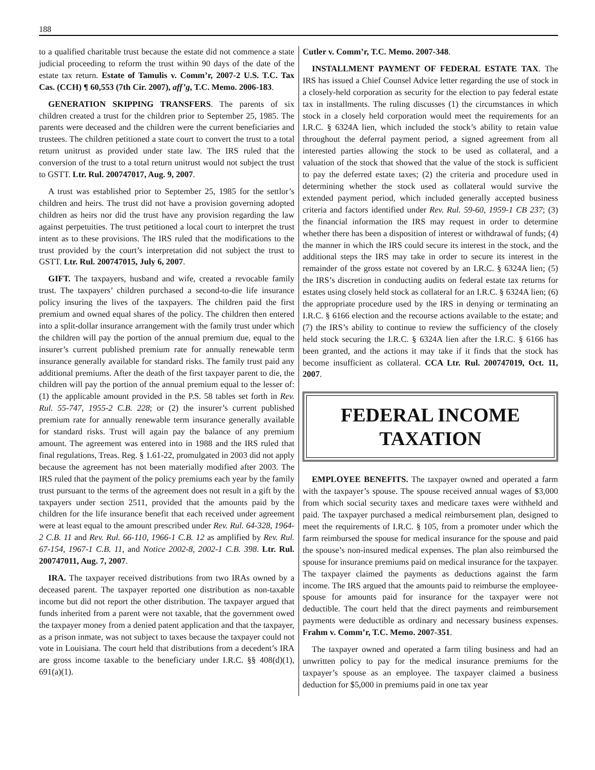188
to a qualified charitable trust because the estate did not commence a state judicial proceeding to reform the trust within 90 days of the date of the estate tax return. Estate of Tamulis v. Comm’r, 2007-2 U.S. T.C. Tax Cas. (CCH) ¶ 60,553 (7th Cir. 2007), aff’g, T.C. Memo. 2006-183.
GENERATION SKIPPING TRANSFERS. The parents of six children created a trust for the children prior to September 25, 1985. The parents were deceased and the children were the current beneficiaries and trustees. The children petitioned a state court to convert the trust to a total return unitrust as provided under state law. The IRS ruled that the conversion of the trust to a total return unitrust would not subject the trust to GSTT. Ltr. Rul. 200747017, Aug. 9, 2007.
A trust was established prior to September 25, 1985 for the settlor’s children and heirs. The trust did not have a provision governing adopted children as heirs nor did the trust have any provision regarding the law against perpetuities. The trust petitioned a local court to interpret the trust intent as to these provisions. The IRS ruled that the modifications to the trust provided by the court’s interpretation did not subject the trust to GSTT. Ltr. Rul. 200747015, July 6, 2007.
GIFT. The taxpayers, husband and wife, created a revocable family trust. The taxpayers’ children purchased a second-to-die life insurance policy insuring the lives of the taxpayers. The children paid the first premium and owned equal shares of the policy. The children then entered into a split-dollar insurance arrangement with the family trust under which the children will pay the portion of the annual premium due, equal to the insurer’s current published premium rate for annually renewable term insurance generally available for standard risks. The family trust paid any additional premiums. After the death of the first taxpayer parent to die, the children will pay the portion of the annual premium equal to the lesser of: (1) the applicable amount provided in the P.S. 58 tables set forth in Rev. Rul. 55-747, 1955-2 C.B. 228; or (2) the insurer’s current published premium rate for annually renewable term insurance generally available for standard risks. Trust will again pay the balance of any premium amount. The agreement was entered into in 1988 and the IRS ruled that final regulations, Treas. Reg. § 1.61-22, promulgated in 2003 did not apply because the agreement has not been materially modified after 2003. The IRS ruled that the payment of the policy premiums each year by the family trust pursuant to the terms of the agreement does not result in a gift by the taxpayers under section 2511, provided that the amounts paid by the children for the life insurance benefit that each received under agreement were at least equal to the amount prescribed under Rev. Rul. 64-328, 1964-2 C.B. 11 and Rev. Rul. 66-110, 1966-1 C.B. 12 as amplified by Rev. Rul. 67-154, 1967-1 C.B. 11, and Notice 2002-8, 2002-1 C.B. 398. Ltr. Rul. 200747011, Aug. 7, 2007.
IRA. The taxpayer received distributions from two IRAs owned by a deceased parent. The taxpayer reported one distribution as non-taxable income but did not report the other distribution. The taxpayer argued that funds inherited from a parent were not taxable, that the government owed the taxpayer money from a denied patent application and that the taxpayer, as a prison inmate, was not subject to taxes because the taxpayer could not vote in Louisiana. The court held that distributions from a decedent’s IRA are gross income taxable to the beneficiary under I.R.C. §§ 408(d)(1), 691(a)(1).
Cutler v. Comm’r, T.C. Memo. 2007-348.
INSTALLMENT PAYMENT OF FEDERAL ESTATE TAX. The IRS has issued a Chief Counsel Advice letter regarding the use of stock in a closely-held corporation as security for the election to pay federal estate tax in installments. The ruling discusses (1) the circumstances in which stock in a closely held corporation would meet the requirements for an I.R.C. § 6324A lien, which included the stock’s ability to retain value throughout the deferral payment period, a signed agreement from all interested parties allowing the stock to be used as collateral, and a valuation of the stock that showed that the value of the stock is sufficient to pay the deferred estate taxes; (2) the criteria and procedure used in determining whether the stock used as collateral would survive the extended payment period, which included generally accepted business criteria and factors identified under Rev. Rul. 59-60, 1959-1 CB 237; (3) the financial information the IRS may request in order to determine whether there has been a disposition of interest or withdrawal of funds; (4) the manner in which the IRS could secure its interest in the stock, and the additional steps the IRS may take in order to secure its interest in the remainder of the gross estate not covered by an I.R.C. § 6324A lien; (5) the IRS’s discretion in conducting audits on federal estate tax returns for estates using closely held stock as collateral for an I.R.C. § 6324A lien; (6) the appropriate procedure used by the IRS in denying or terminating an I.R.C. § 6166 election and the recourse actions available to the estate; and (7) the IRS’s ability to continue to review the sufficiency of the closely held stock securing the I.R.C. § 6324A lien after the I.R.C. § 6166 has been granted, and the actions it may take if it finds that the stock has become insufficient as collateral. CCA Ltr. Rul. 200747019, Oct. 11, 2007.
FEDERAL INCOME
TAXATION
EMPLOYEE BENEFITS. The taxpayer owned and operated a farm with the taxpayer’s spouse. The spouse received annual wages of $3,000 from which social security taxes and medicare taxes were withheld and paid. The taxpayer purchased a medical reimbursement plan, designed to meet the requirements of I.R.C. § 105, from a promoter under which the farm reimbursed the spouse for medical insurance for the spouse and paid the spouse’s non-insured medical expenses. The plan also reimbursed the spouse for insurance premiums paid on medical insurance for the taxpayer. The taxpayer claimed the payments as deductions against the farm income. The IRS argued that the amounts paid to reimburse the employee-spouse for amounts paid for insurance for the taxpayer were not deductible. The court held that the direct payments and reimbursement payments were deductible as ordinary and necessary business expenses. Frahm v. Comm’r, T.C. Memo. 2007-351.
The taxpayer owned and operated a farm tiling business and had an unwritten policy to pay for the medical insurance premiums for the taxpayer’s spouse as an employee. The taxpayer claimed a business deduction for $5,000 in premiums paid in one tax year